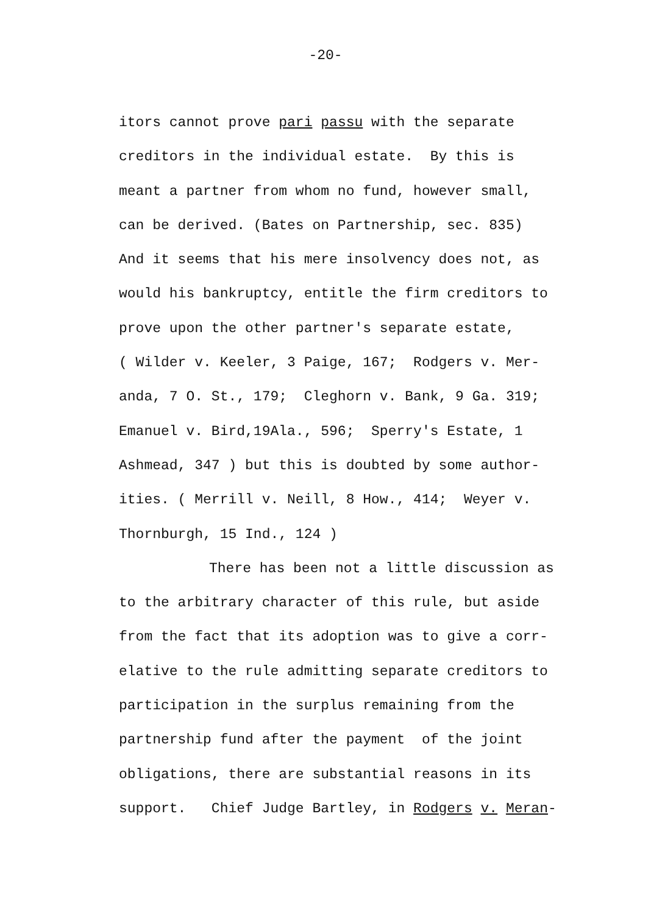-20-
itors cannot prove pari passu with the separate
creditors in the individual estate. By this is
meant a partner from whom no fund, however small,
can be derived. (Bates on Partnership, sec. 835)
And it seems that his mere insolvency does not, as
would his bankruptcy, entitle the firm creditors to
prove upon the other partner's separate estate,
( Wilder v. Keeler, 3 Paige, 167; Rodgers v. Mer-
anda, 7 O. St., 179; Cleghorn v. Bank, 9 Ga. 319;
Emanuel v. Bird,19Ala., 596; Sperry's Estate, 1
Ashmead, 347 ) but this is doubted by some author-
ities. ( Merrill v. Neill, 8 How., 414; Weyer v.
Thornburgh, 15 Ind., 124 )
There has been not a little discussion as
to the arbitrary character of this rule, but aside
from the fact that its adoption was to give a corr-
elative to the rule admitting separate creditors to
participation in the surplus remaining from the
partnership fund after the payment of the joint
obligations, there are substantial reasons in its
support. Chief Judge Bartley, in Rodgers v. Meran-